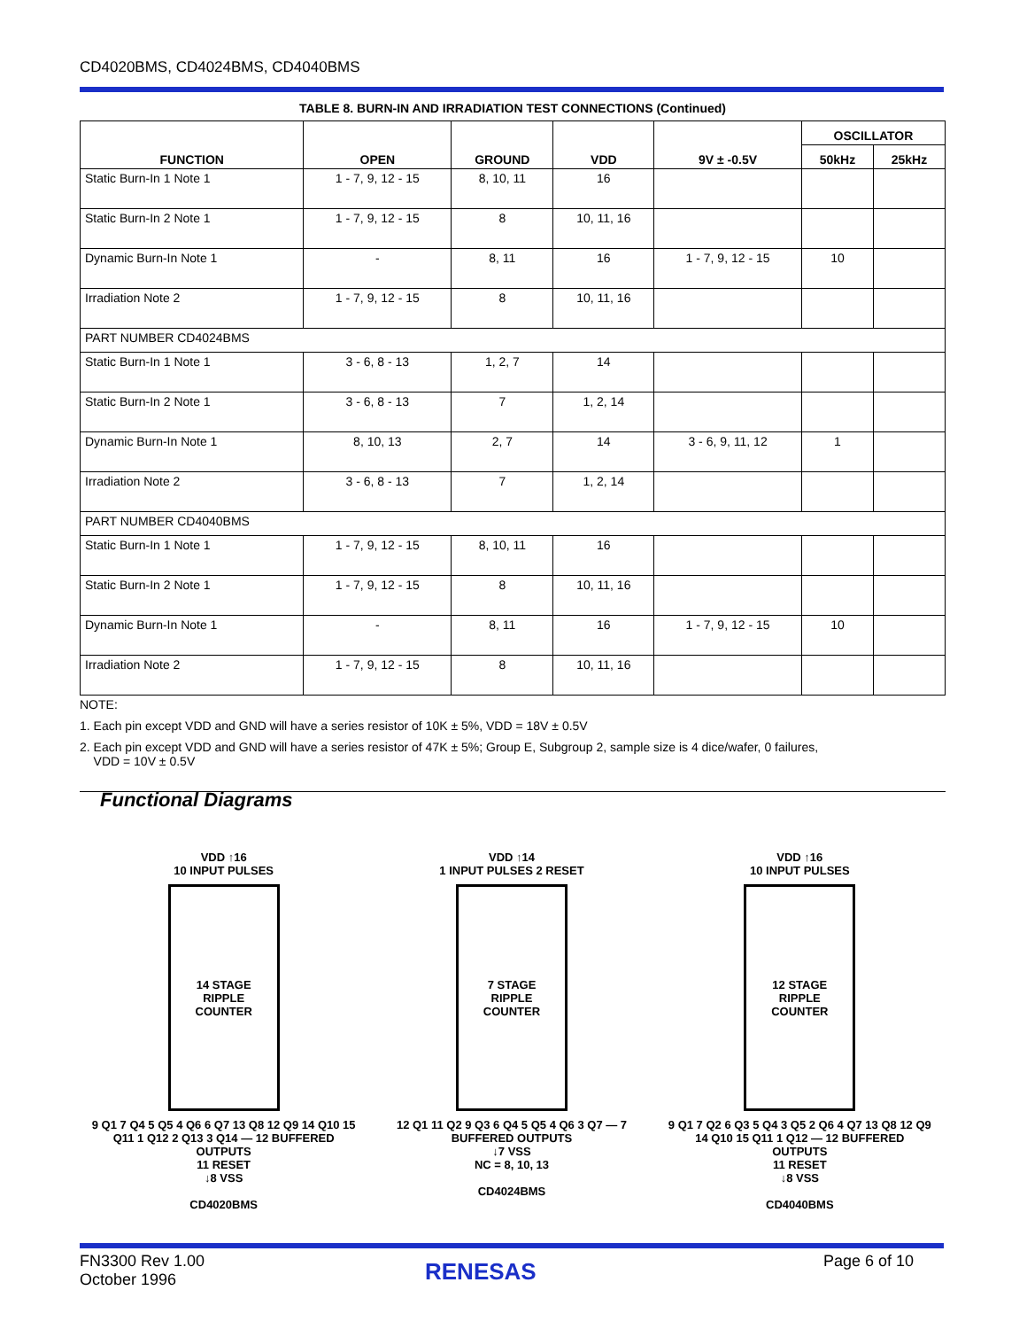CD4020BMS, CD4024BMS, CD4040BMS
TABLE 8. BURN-IN AND IRRADIATION TEST CONNECTIONS (Continued)
| FUNCTION | OPEN | GROUND | VDD | 9V ± -0.5V | OSCILLATOR | |
| --- | --- | --- | --- | --- | --- | --- |
| | | | | | 50kHz | 25kHz |
| Static Burn-In 1 Note 1 | 1 - 7, 9, 12 - 15 | 8, 10, 11 | 16 | | | |
| Static Burn-In 2 Note 1 | 1 - 7, 9, 12 - 15 | 8 | 10, 11, 16 | | | |
| Dynamic Burn-In Note 1 | - | 8, 11 | 16 | 1 - 7, 9, 12 - 15 | 10 | |
| Irradiation Note 2 | 1 - 7, 9, 12 - 15 | 8 | 10, 11, 16 | | | |
| PART NUMBER CD4024BMS | | | | | | |
| Static Burn-In 1 Note 1 | 3 - 6, 8 - 13 | 1, 2, 7 | 14 | | | |
| Static Burn-In 2 Note 1 | 3 - 6, 8 - 13 | 7 | 1, 2, 14 | | | |
| Dynamic Burn-In Note 1 | 8, 10, 13 | 2, 7 | 14 | 3 - 6, 9, 11, 12 | 1 | |
| Irradiation Note 2 | 3 - 6, 8 - 13 | 7 | 1, 2, 14 | | | |
| PART NUMBER CD4040BMS | | | | | | |
| Static Burn-In 1 Note 1 | 1 - 7, 9, 12 - 15 | 8, 10, 11 | 16 | | | |
| Static Burn-In 2 Note 1 | 1 - 7, 9, 12 - 15 | 8 | 10, 11, 16 | | | |
| Dynamic Burn-In Note 1 | - | 8, 11 | 16 | 1 - 7, 9, 12 - 15 | 10 | |
| Irradiation Note 2 | 1 - 7, 9, 12 - 15 | 8 | 10, 11, 16 | | | |
NOTE:
1. Each pin except VDD and GND will have a series resistor of 10K ± 5%, VDD = 18V ± 0.5V
2. Each pin except VDD and GND will have a series resistor of 47K ± 5%; Group E, Subgroup 2, sample size is 4 dice/wafer, 0 failures,
VDD = 10V ± 0.5V
Functional Diagrams
VDD ↑16
10 INPUT PULSES
14 STAGE
RIPPLE
COUNTER
9 Q1 7 Q4 5 Q5 4 Q6 6 Q7 13 Q8 12 Q9 14 Q10 15 Q11 1 Q12 2 Q13 3 Q14 — 12 BUFFERED OUTPUTS
11 RESET
↓8 VSS
CD4020BMS
VDD ↑14
1 INPUT PULSES 2 RESET
7 STAGE
RIPPLE
COUNTER
12 Q1 11 Q2 9 Q3 6 Q4 5 Q5 4 Q6 3 Q7 — 7 BUFFERED OUTPUTS
↓7 VSS
NC = 8, 10, 13
CD4024BMS
VDD ↑16
10 INPUT PULSES
12 STAGE
RIPPLE
COUNTER
9 Q1 7 Q2 6 Q3 5 Q4 3 Q5 2 Q6 4 Q7 13 Q8 12 Q9 14 Q10 15 Q11 1 Q12 — 12 BUFFERED OUTPUTS
11 RESET
↓8 VSS
CD4040BMS
FN3300 Rev 1.00
October 1996
RENESAS Page 6 of 10